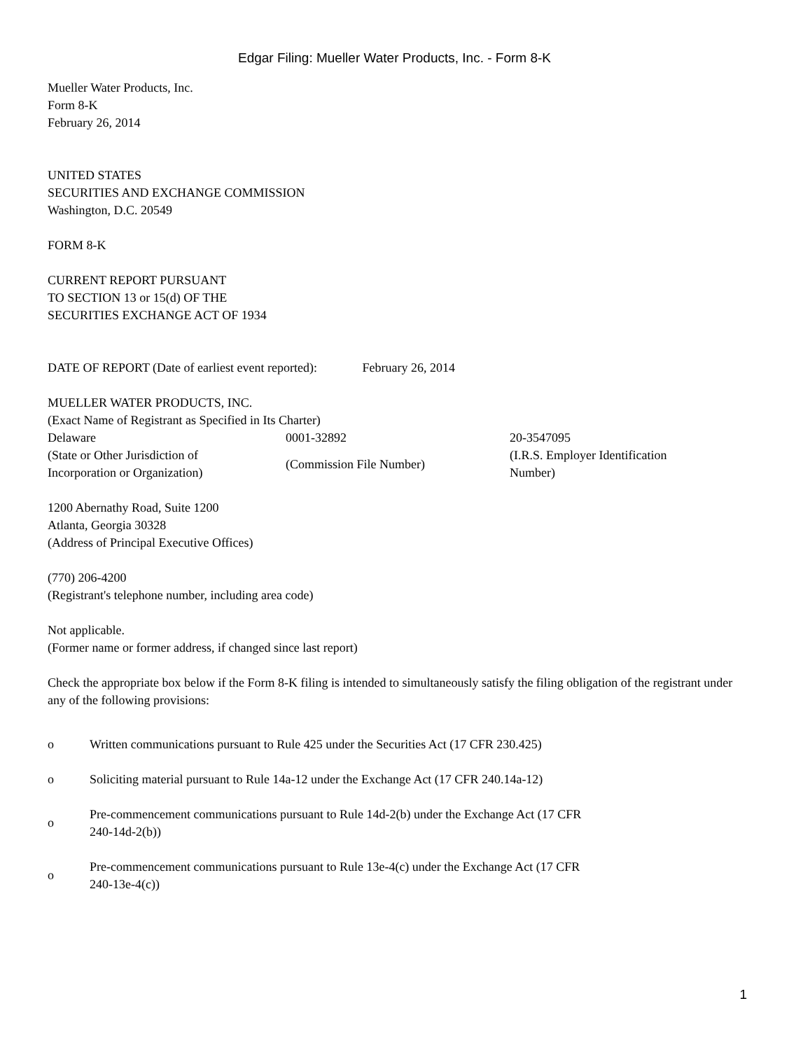Edgar Filing: Mueller Water Products, Inc. - Form 8-K
Mueller Water Products, Inc.
Form 8-K
February 26, 2014
UNITED STATES
SECURITIES AND EXCHANGE COMMISSION
Washington, D.C. 20549
FORM 8-K
CURRENT REPORT PURSUANT
TO SECTION 13 or 15(d) OF THE
SECURITIES EXCHANGE ACT OF 1934
DATE OF REPORT (Date of earliest event reported): February 26, 2014
MUELLER WATER PRODUCTS, INC.
(Exact Name of Registrant as Specified in Its Charter)
| Delaware | 0001-32892 | 20-3547095 |
| (State or Other Jurisdiction of Incorporation or Organization) | (Commission File Number) | (I.R.S. Employer Identification Number) |
1200 Abernathy Road, Suite 1200
Atlanta, Georgia 30328
(Address of Principal Executive Offices)
(770) 206-4200
(Registrant's telephone number, including area code)
Not applicable.
(Former name or former address, if changed since last report)
Check the appropriate box below if the Form 8-K filing is intended to simultaneously satisfy the filing obligation of the registrant under any of the following provisions:
| o | Written communications pursuant to Rule 425 under the Securities Act (17 CFR 230.425) |
| o | Soliciting material pursuant to Rule 14a-12 under the Exchange Act (17 CFR 240.14a-12) |
| o | Pre-commencement communications pursuant to Rule 14d-2(b) under the Exchange Act (17 CFR 240-14d-2(b)) |
| o | Pre-commencement communications pursuant to Rule 13e-4(c) under the Exchange Act (17 CFR 240-13e-4(c)) |
1